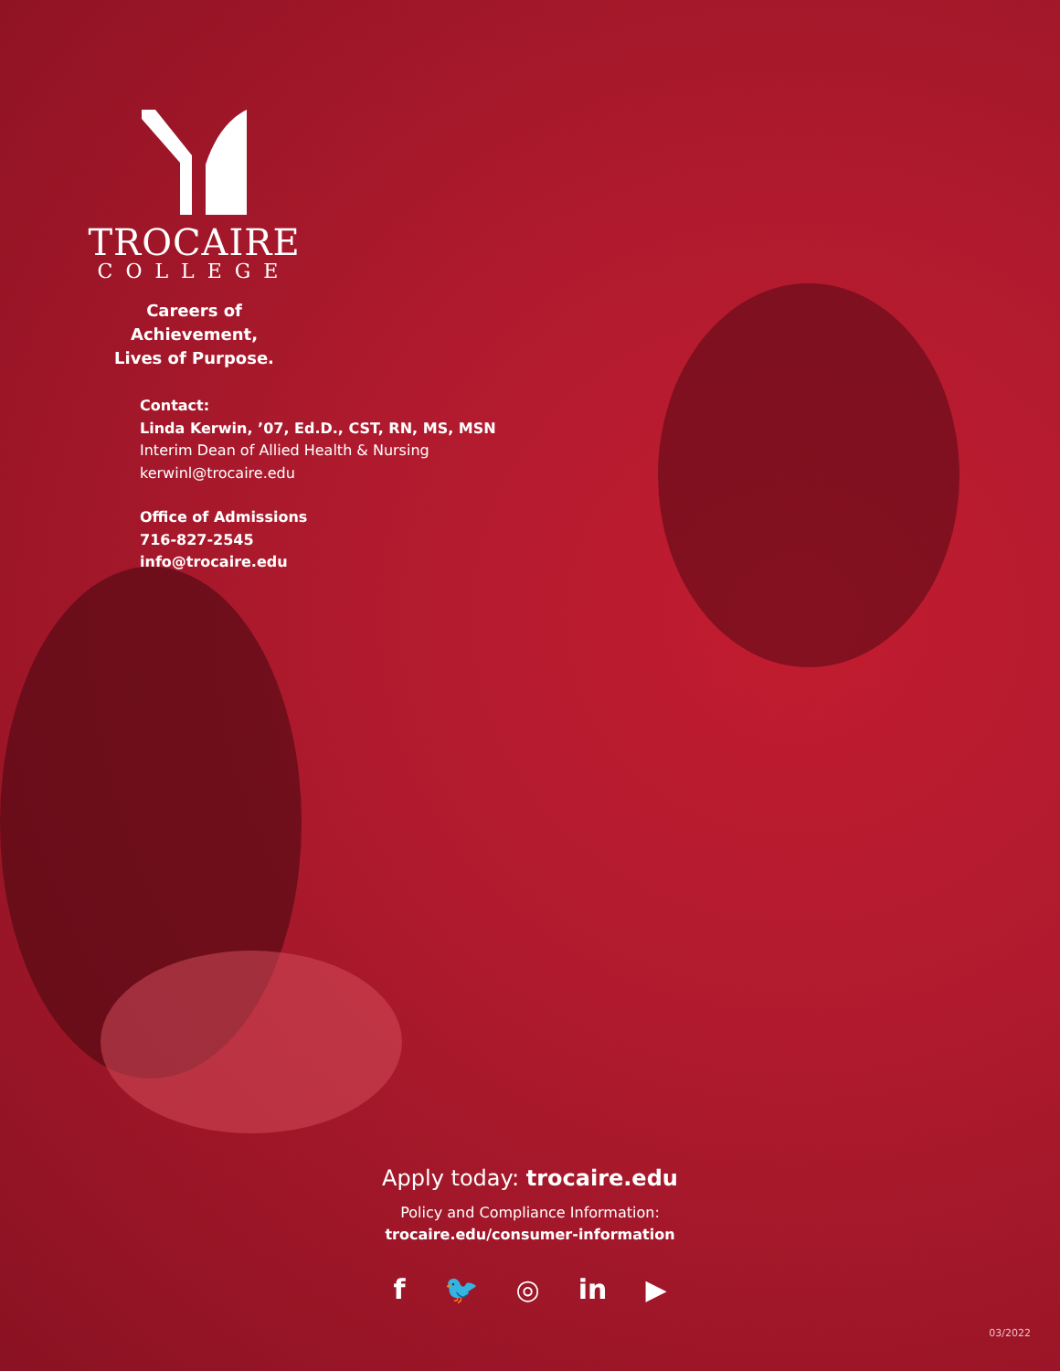TROCAIRE
COLLEGE
Careers of Achievement,
Lives of Purpose.
Contact:
Linda Kerwin, ’07, Ed.D., CST, RN, MS, MSN
Interim Dean of Allied Health & Nursing
kerwinl@trocaire.edu
Office of Admissions
716-827-2545
info@trocaire.edu
Apply today: trocaire.edu
Policy and Compliance Information:
trocaire.edu/consumer-information
f 🐦 ◎ in ▶
03/2022